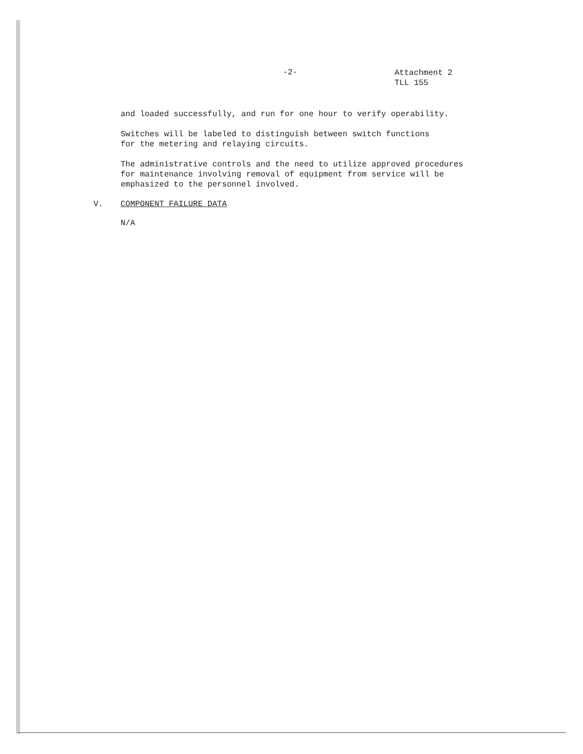-2-
Attachment 2
TLL 155
and loaded successfully, and run for one hour to verify operability.
Switches will be labeled to distinguish between switch functions
for the metering and relaying circuits.
The administrative controls and the need to utilize approved procedures
for maintenance involving removal of equipment from service will be
emphasized to the personnel involved.
V. COMPONENT FAILURE DATA
N/A